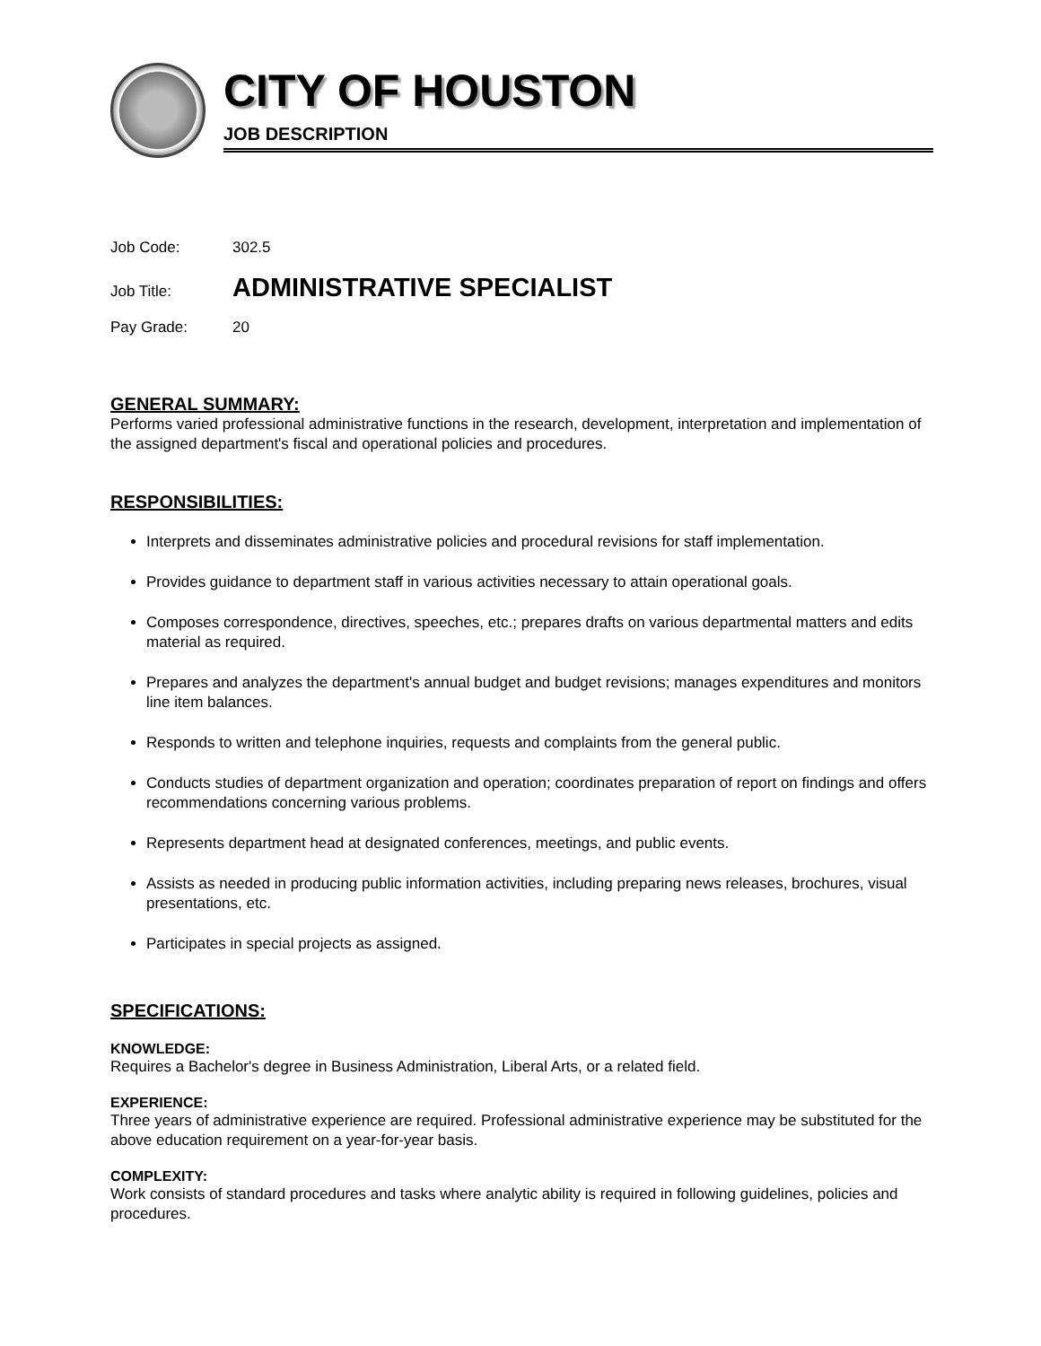CITY OF HOUSTON
JOB DESCRIPTION
Job Code: 302.5
Job Title: ADMINISTRATIVE SPECIALIST
Pay Grade: 20
GENERAL SUMMARY:
Performs varied professional administrative functions in the research, development, interpretation and implementation of the assigned department's fiscal and operational policies and procedures.
RESPONSIBILITIES:
Interprets and disseminates administrative policies and procedural revisions for staff implementation.
Provides guidance to department staff in various activities necessary to attain operational goals.
Composes correspondence, directives, speeches, etc.; prepares drafts on various departmental matters and edits material as required.
Prepares and analyzes the department's annual budget and budget revisions; manages expenditures and monitors line item balances.
Responds to written and telephone inquiries, requests and complaints from the general public.
Conducts studies of department organization and operation; coordinates preparation of report on findings and offers recommendations concerning various problems.
Represents department head at designated conferences, meetings, and public events.
Assists as needed in producing public information activities, including preparing news releases, brochures, visual presentations, etc.
Participates in special projects as assigned.
SPECIFICATIONS:
KNOWLEDGE:
Requires a Bachelor's degree in Business Administration, Liberal Arts, or a related field.
EXPERIENCE:
Three years of administrative experience are required. Professional administrative experience may be substituted for the above education requirement on a year-for-year basis.
COMPLEXITY:
Work consists of standard procedures and tasks where analytic ability is required in following guidelines, policies and procedures.